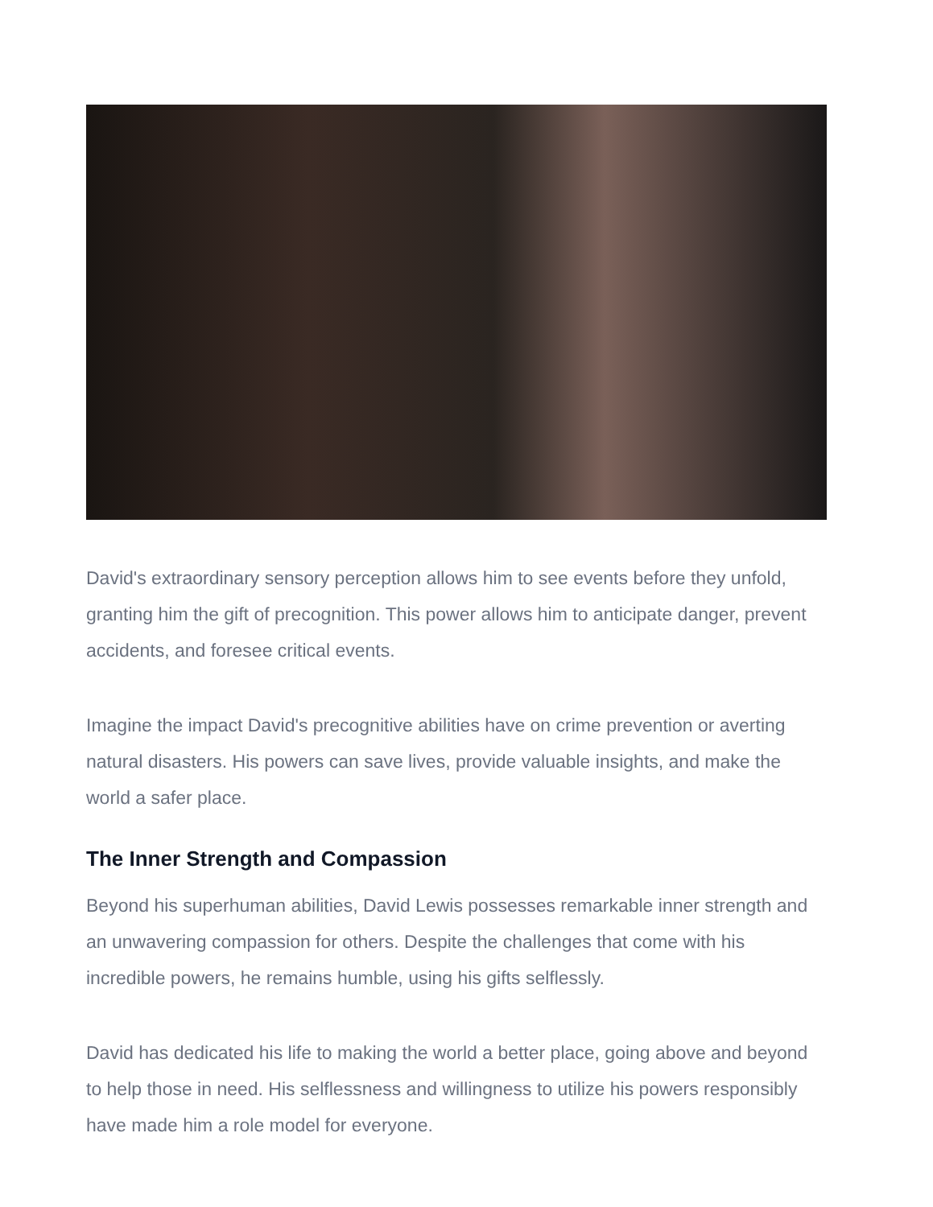David's extraordinary sensory perception allows him to see events before they unfold, granting him the gift of precognition. This power allows him to anticipate danger, prevent accidents, and foresee critical events.
Imagine the impact David's precognitive abilities have on crime prevention or averting natural disasters. His powers can save lives, provide valuable insights, and make the world a safer place.
The Inner Strength and Compassion
Beyond his superhuman abilities, David Lewis possesses remarkable inner strength and an unwavering compassion for others. Despite the challenges that come with his incredible powers, he remains humble, using his gifts selflessly.
David has dedicated his life to making the world a better place, going above and beyond to help those in need. His selflessness and willingness to utilize his powers responsibly have made him a role model for everyone.